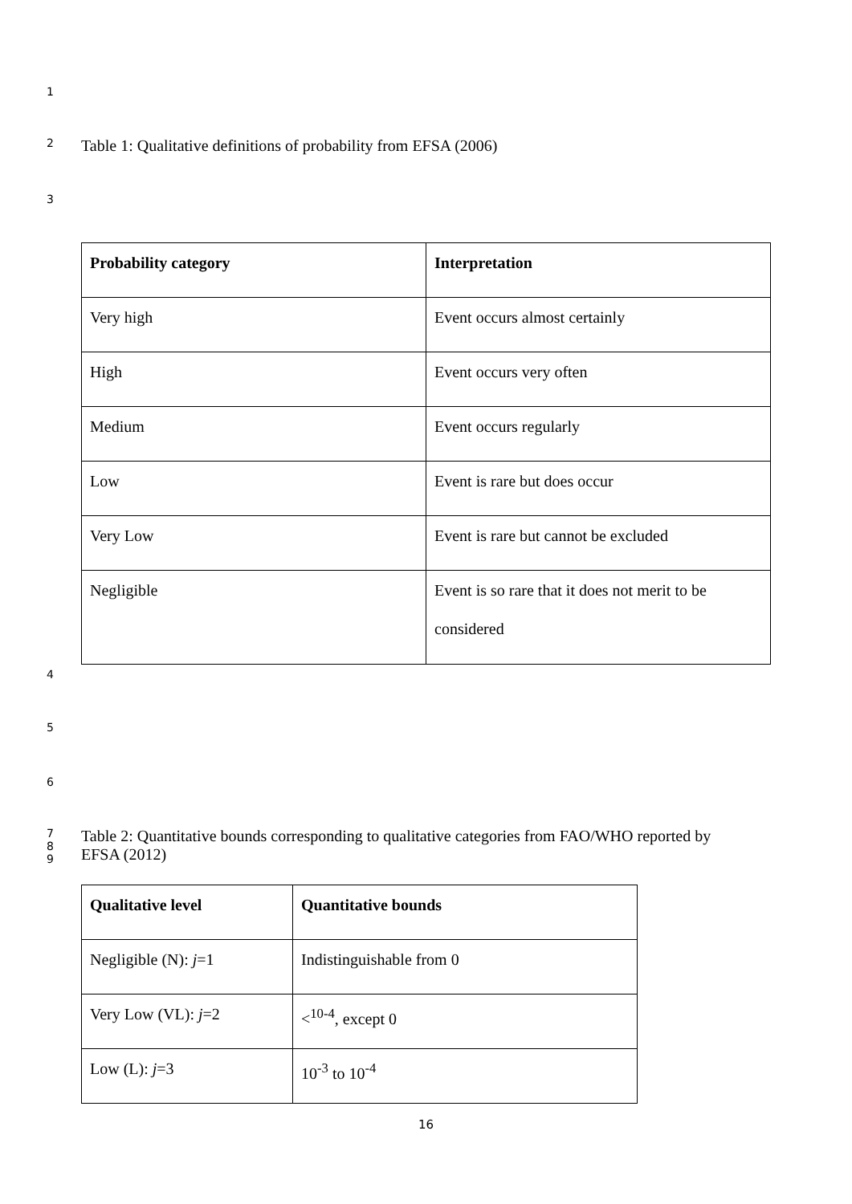1
2 Table 1: Qualitative definitions of probability from EFSA (2006)
3
| Probability category | Interpretation |
| --- | --- |
| Very high | Event occurs almost certainly |
| High | Event occurs very often |
| Medium | Event occurs regularly |
| Low | Event is rare but does occur |
| Very Low | Event is rare but cannot be excluded |
| Negligible | Event is so rare that it does not merit to be considered |
4
5
6
7
8
9 Table 2: Quantitative bounds corresponding to qualitative categories from FAO/WHO reported by
EFSA (2012)
| Qualitative level | Quantitative bounds |
| --- | --- |
| Negligible (N): j =1 | Indistinguishable from 0 |
| Very Low (VL): j =2 | <<sup>10-4</sup>, except 0 |
| Low (L): j =3 | 10<sup>-3</sup> to 10<sup>-4</sup> |
16